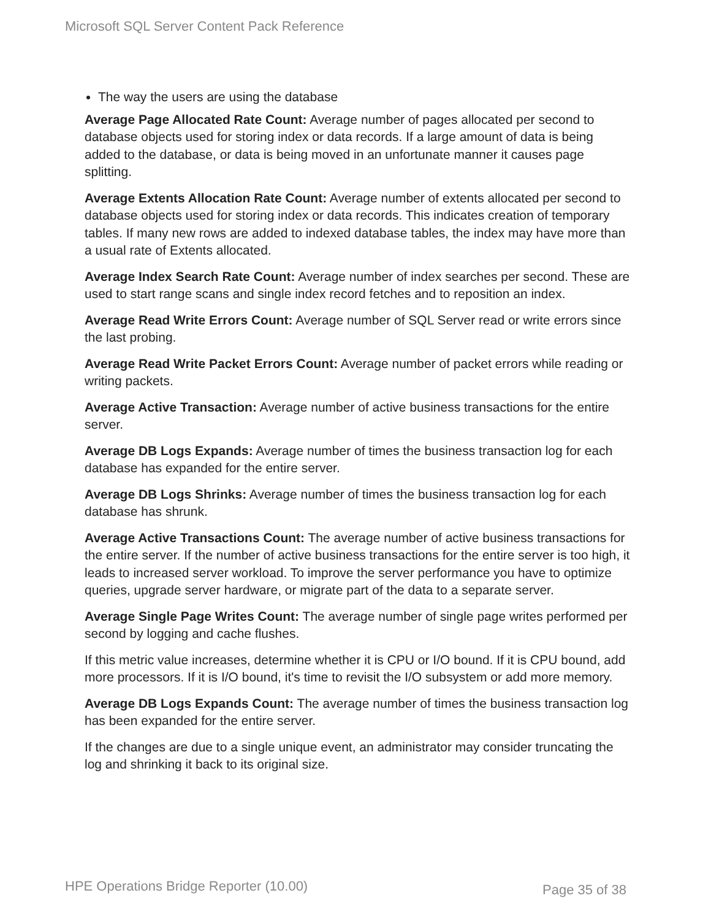Microsoft SQL Server Content Pack Reference
The way the users are using the database
Average Page Allocated Rate Count: Average number of pages allocated per second to database objects used for storing index or data records. If a large amount of data is being added to the database, or data is being moved in an unfortunate manner it causes page splitting.
Average Extents Allocation Rate Count: Average number of extents allocated per second to database objects used for storing index or data records. This indicates creation of temporary tables. If many new rows are added to indexed database tables, the index may have more than a usual rate of Extents allocated.
Average Index Search Rate Count: Average number of index searches per second. These are used to start range scans and single index record fetches and to reposition an index.
Average Read Write Errors Count: Average number of SQL Server read or write errors since the last probing.
Average Read Write Packet Errors Count: Average number of packet errors while reading or writing packets.
Average Active Transaction: Average number of active business transactions for the entire server.
Average DB Logs Expands: Average number of times the business transaction log for each database has expanded for the entire server.
Average DB Logs Shrinks: Average number of times the business transaction log for each database has shrunk.
Average Active Transactions Count: The average number of active business transactions for the entire server. If the number of active business transactions for the entire server is too high, it leads to increased server workload. To improve the server performance you have to optimize queries, upgrade server hardware, or migrate part of the data to a separate server.
Average Single Page Writes Count: The average number of single page writes performed per second by logging and cache flushes.
If this metric value increases, determine whether it is CPU or I/O bound. If it is CPU bound, add more processors. If it is I/O bound, it's time to revisit the I/O subsystem or add more memory.
Average DB Logs Expands Count: The average number of times the business transaction log has been expanded for the entire server.
If the changes are due to a single unique event, an administrator may consider truncating the log and shrinking it back to its original size.
HPE Operations Bridge Reporter (10.00) Page 35 of 38